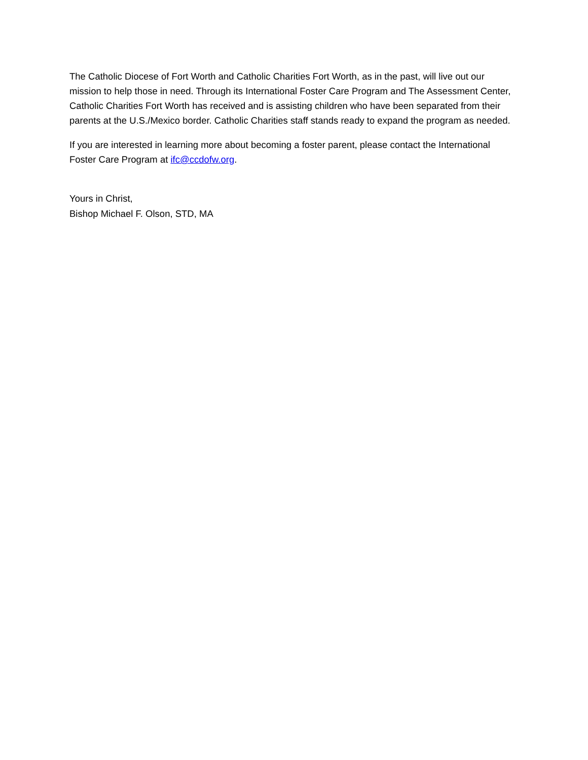The Catholic Diocese of Fort Worth and Catholic Charities Fort Worth, as in the past, will live out our mission to help those in need. Through its International Foster Care Program and The Assessment Center, Catholic Charities Fort Worth has received and is assisting children who have been separated from their parents at the U.S./Mexico border. Catholic Charities staff stands ready to expand the program as needed.
If you are interested in learning more about becoming a foster parent, please contact the International Foster Care Program at ifc@ccdofw.org.
Yours in Christ,
Bishop Michael F. Olson, STD, MA